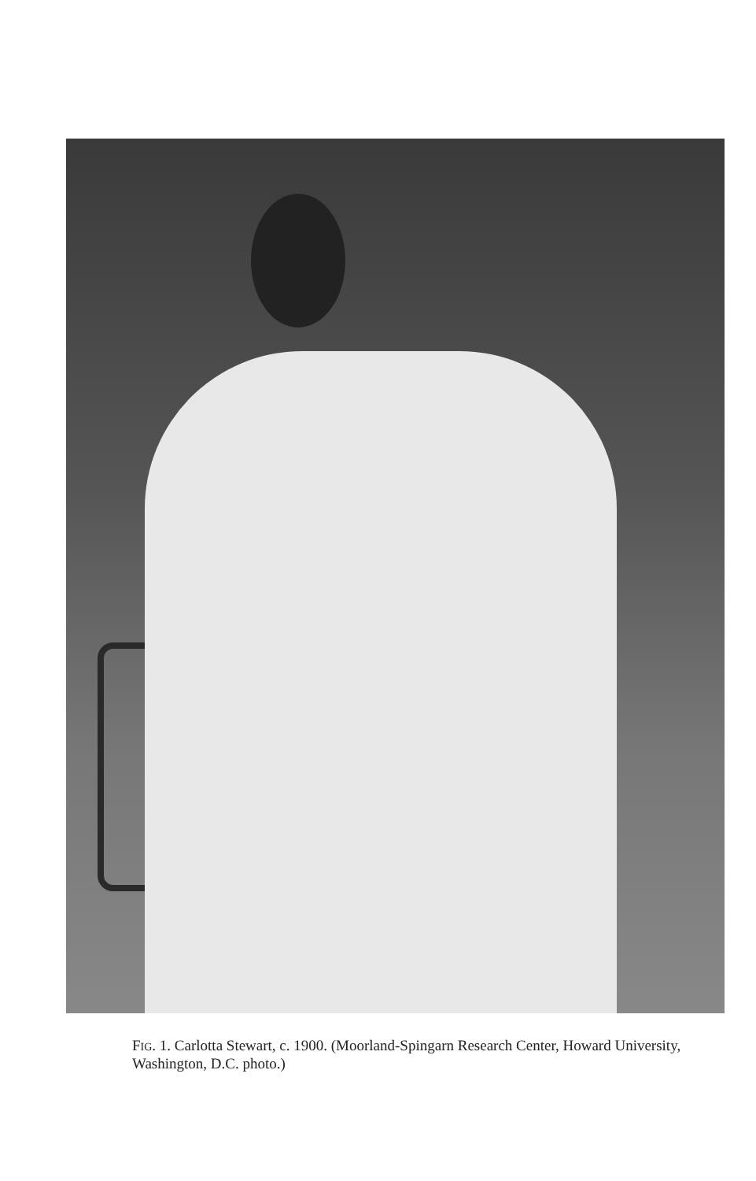FIG. 1. Carlotta Stewart, c. 1900. (Moorland-Spingarn Research Center, Howard University, Washington, D.C. photo.)